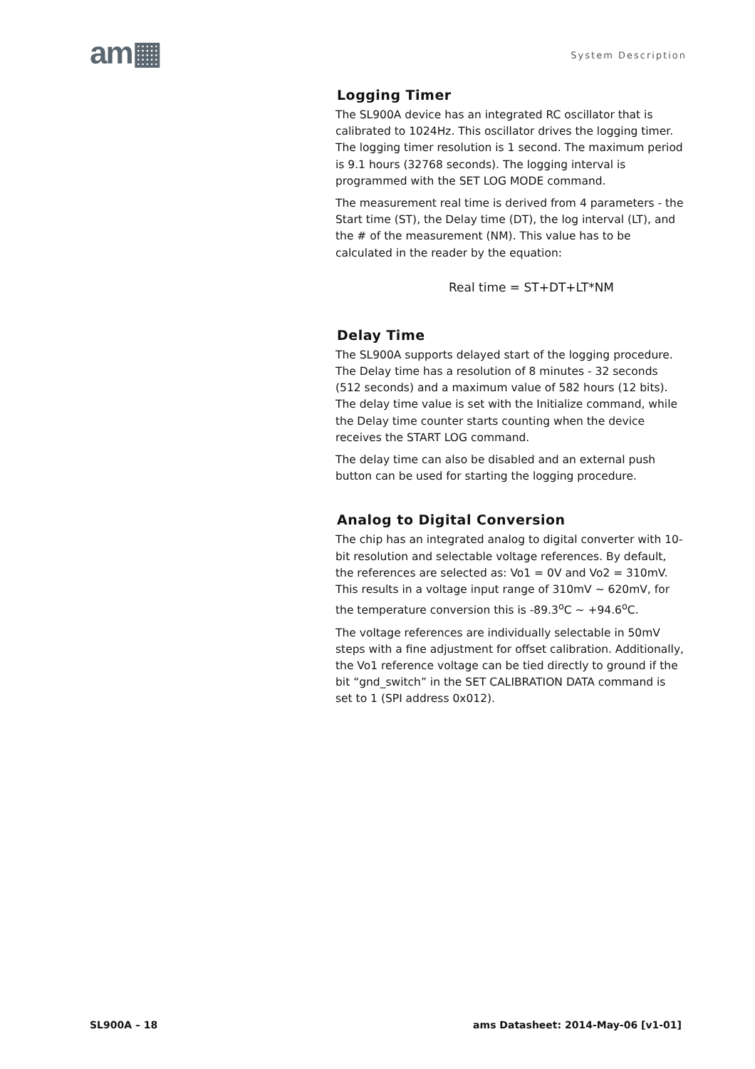am▦ System Description
Logging Timer
The SL900A device has an integrated RC oscillator that is calibrated to 1024Hz. This oscillator drives the logging timer. The logging timer resolution is 1 second. The maximum period is 9.1 hours (32768 seconds). The logging interval is programmed with the SET LOG MODE command.
The measurement real time is derived from 4 parameters - the Start time (ST), the Delay time (DT), the log interval (LT), and the # of the measurement (NM). This value has to be calculated in the reader by the equation:
Real time = ST+DT+LT*NM
Delay Time
The SL900A supports delayed start of the logging procedure. The Delay time has a resolution of 8 minutes - 32 seconds (512 seconds) and a maximum value of 582 hours (12 bits). The delay time value is set with the Initialize command, while the Delay time counter starts counting when the device receives the START LOG command.
The delay time can also be disabled and an external push button can be used for starting the logging procedure.
Analog to Digital Conversion
The chip has an integrated analog to digital converter with 10-bit resolution and selectable voltage references. By default, the references are selected as: Vo1 = 0V and Vo2 = 310mV. This results in a voltage input range of 310mV ~ 620mV, for the temperature conversion this is -89.3<sup>o</sup>C ~ +94.6<sup>o</sup>C.
The voltage references are individually selectable in 50mV steps with a fine adjustment for offset calibration. Additionally, the Vo1 reference voltage can be tied directly to ground if the bit “gnd_switch” in the SET CALIBRATION DATA command is set to 1 (SPI address 0x012).
SL900A – 18 ams Datasheet: 2014-May-06 [v1-01]